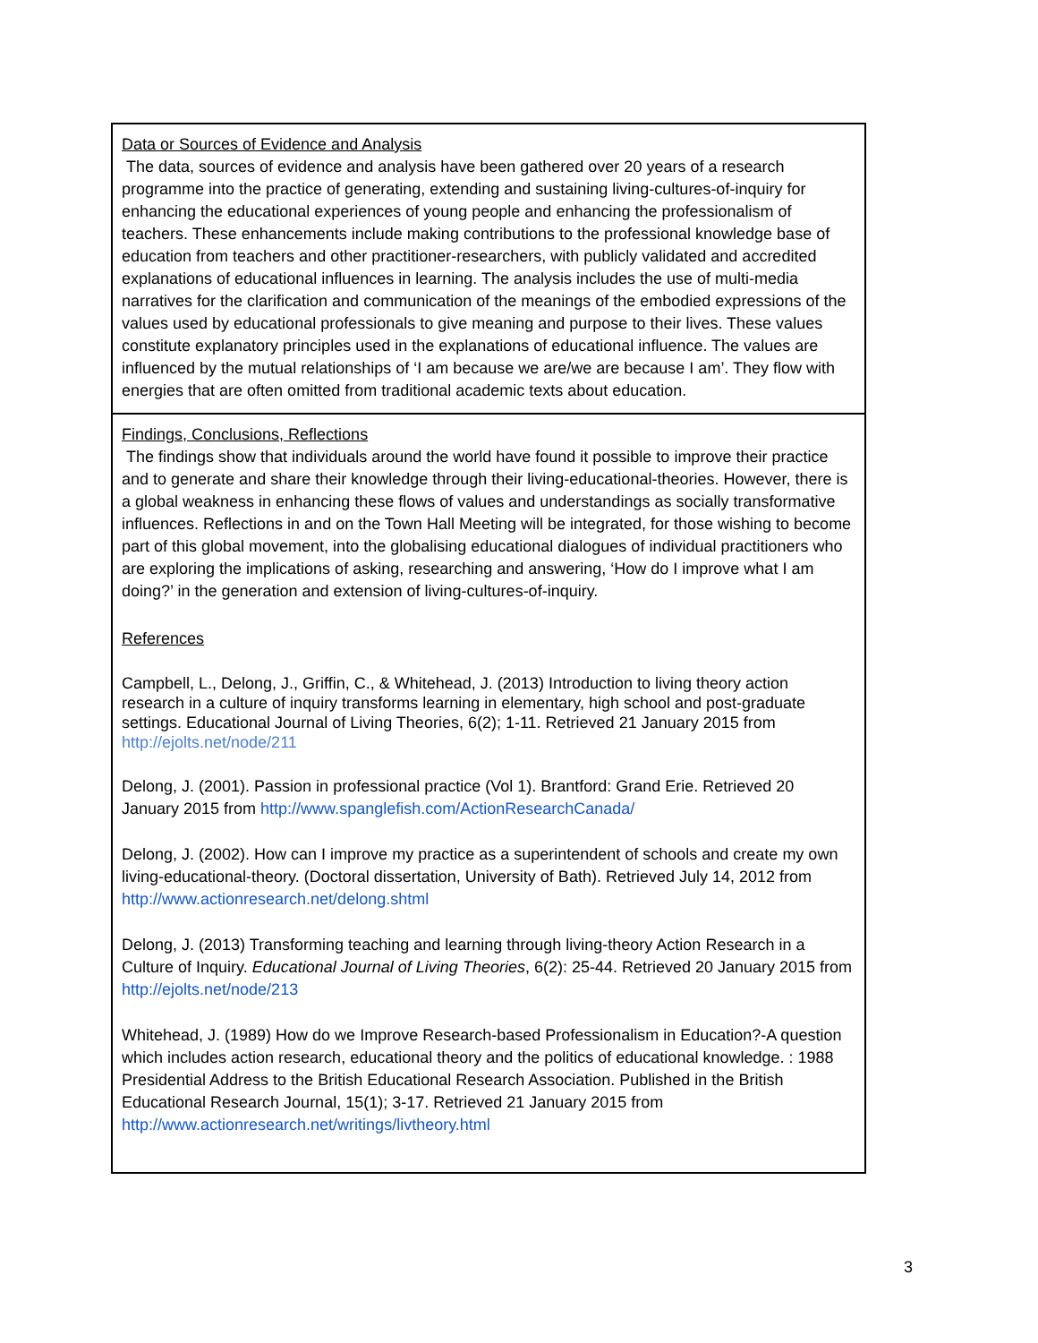| Data or Sources of Evidence and Analysis The data, sources of evidence and analysis have been gathered over 20 years of a research programme into the practice of generating, extending and sustaining living-cultures-of-inquiry for enhancing the educational experiences of young people and enhancing the professionalism of teachers. These enhancements include making contributions to the professional knowledge base of education from teachers and other practitioner-researchers, with publicly validated and accredited explanations of educational influences in learning. The analysis includes the use of multi-media narratives for the clarification and communication of the meanings of the embodied expressions of the values used by educational professionals to give meaning and purpose to their lives. These values constitute explanatory principles used in the explanations of educational influence. The values are influenced by the mutual relationships of ‘I am because we are/we are because I am’. They flow with energies that are often omitted from traditional academic texts about education. |
| Findings, Conclusions, Reflections The findings show that individuals around the world have found it possible to improve their practice and to generate and share their knowledge through their living-educational-theories. However, there is a global weakness in enhancing these flows of values and understandings as socially transformative influences. Reflections in and on the Town Hall Meeting will be integrated, for those wishing to become part of this global movement, into the globalising educational dialogues of individual practitioners who are exploring the implications of asking, researching and answering, ‘How do I improve what I am doing?’ in the generation and extension of living-cultures-of-inquiry. References Campbell, L., Delong, J., Griffin, C., & Whitehead, J. (2013) Introduction to living theory action research in a culture of inquiry transforms learning in elementary, high school and post-graduate settings. Educational Journal of Living Theories, 6(2); 1-11. Retrieved 21 January 2015 from http://ejolts.net/node/211 Delong, J. (2001). Passion in professional practice (Vol 1). Brantford: Grand Erie. Retrieved 20 January 2015 from http://www.spanglefish.com/ActionResearchCanada/ Delong, J. (2002). How can I improve my practice as a superintendent of schools and create my own living-educational-theory. (Doctoral dissertation, University of Bath). Retrieved July 14, 2012 from http://www.actionresearch.net/delong.shtml Delong, J. (2013) Transforming teaching and learning through living-theory Action Research in a Culture of Inquiry. Educational Journal of Living Theories , 6(2): 25-44. Retrieved 20 January 2015 from http://ejolts.net/node/213 Whitehead, J. (1989) How do we Improve Research-based Professionalism in Education?-A question which includes action research, educational theory and the politics of educational knowledge. : 1988 Presidential Address to the British Educational Research Association. Published in the British Educational Research Journal, 15(1); 3-17. Retrieved 21 January 2015 from http://www.actionresearch.net/writings/livtheory.html |
3